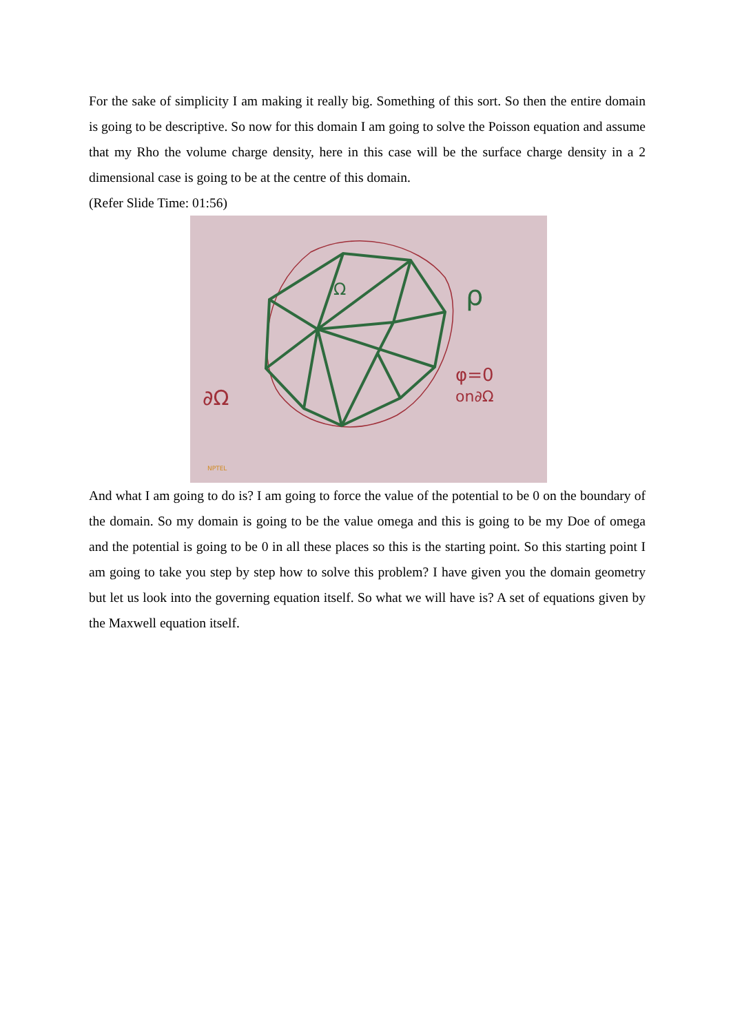For the sake of simplicity I am making it really big. Something of this sort. So then the entire domain is going to be descriptive. So now for this domain I am going to solve the Poisson equation and assume that my Rho the volume charge density, here in this case will be the surface charge density in a 2 dimensional case is going to be at the centre of this domain.
(Refer Slide Time: 01:56)
ρ
φ=0
on∂Ω
∂Ω
Ω
NPTEL
And what I am going to do is? I am going to force the value of the potential to be 0 on the boundary of the domain. So my domain is going to be the value omega and this is going to be my Doe of omega and the potential is going to be 0 in all these places so this is the starting point. So this starting point I am going to take you step by step how to solve this problem? I have given you the domain geometry but let us look into the governing equation itself. So what we will have is? A set of equations given by the Maxwell equation itself.